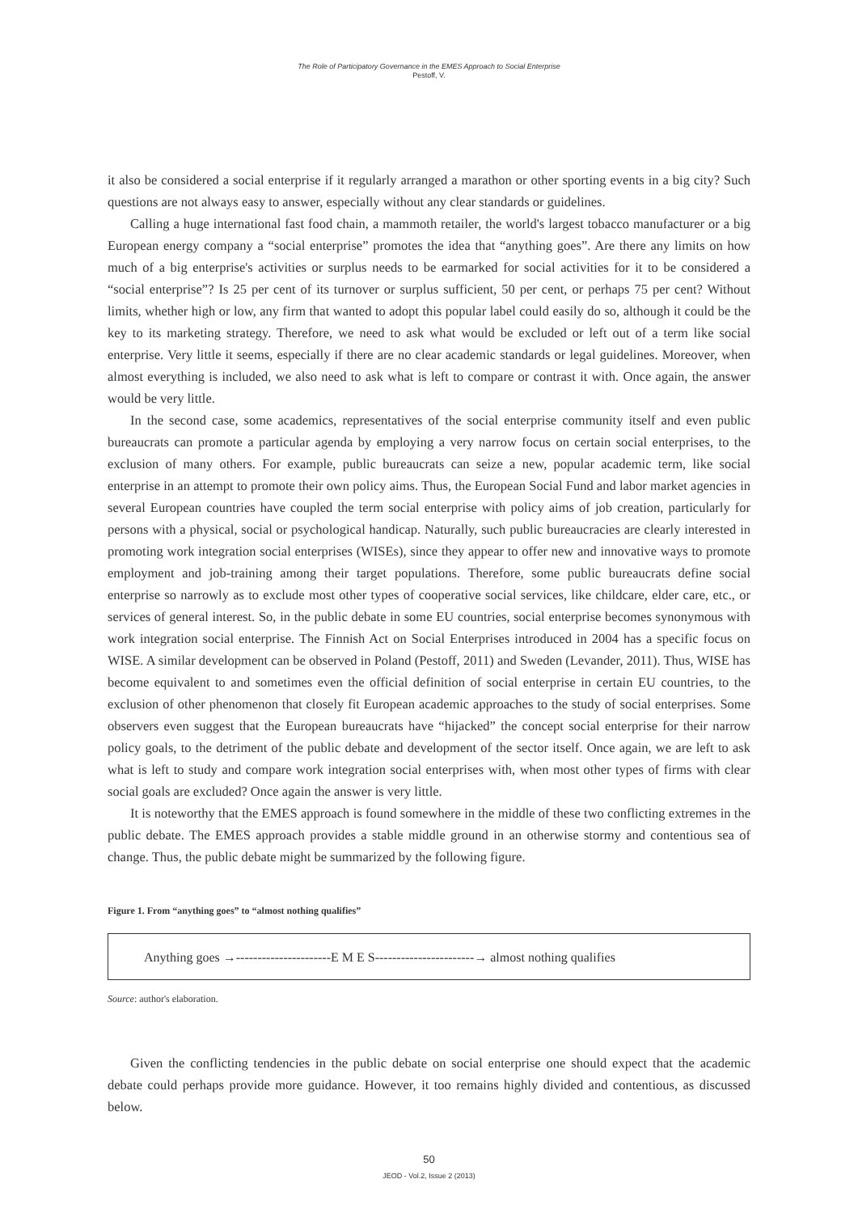The Role of Participatory Governance in the EMES Approach to Social Enterprise
Pestoff, V.
it also be considered a social enterprise if it regularly arranged a marathon or other sporting events in a big city? Such questions are not always easy to answer, especially without any clear standards or guidelines.
Calling a huge international fast food chain, a mammoth retailer, the world's largest tobacco manufacturer or a big European energy company a “social enterprise” promotes the idea that “anything goes”. Are there any limits on how much of a big enterprise's activities or surplus needs to be earmarked for social activities for it to be considered a “social enterprise”? Is 25 per cent of its turnover or surplus sufficient, 50 per cent, or perhaps 75 per cent? Without limits, whether high or low, any firm that wanted to adopt this popular label could easily do so, although it could be the key to its marketing strategy. Therefore, we need to ask what would be excluded or left out of a term like social enterprise. Very little it seems, especially if there are no clear academic standards or legal guidelines. Moreover, when almost everything is included, we also need to ask what is left to compare or contrast it with. Once again, the answer would be very little.
In the second case, some academics, representatives of the social enterprise community itself and even public bureaucrats can promote a particular agenda by employing a very narrow focus on certain social enterprises, to the exclusion of many others. For example, public bureaucrats can seize a new, popular academic term, like social enterprise in an attempt to promote their own policy aims. Thus, the European Social Fund and labor market agencies in several European countries have coupled the term social enterprise with policy aims of job creation, particularly for persons with a physical, social or psychological handicap. Naturally, such public bureaucracies are clearly interested in promoting work integration social enterprises (WISEs), since they appear to offer new and innovative ways to promote employment and job-training among their target populations. Therefore, some public bureaucrats define social enterprise so narrowly as to exclude most other types of cooperative social services, like childcare, elder care, etc., or services of general interest. So, in the public debate in some EU countries, social enterprise becomes synonymous with work integration social enterprise. The Finnish Act on Social Enterprises introduced in 2004 has a specific focus on WISE. A similar development can be observed in Poland (Pestoff, 2011) and Sweden (Levander, 2011). Thus, WISE has become equivalent to and sometimes even the official definition of social enterprise in certain EU countries, to the exclusion of other phenomenon that closely fit European academic approaches to the study of social enterprises. Some observers even suggest that the European bureaucrats have “hijacked” the concept social enterprise for their narrow policy goals, to the detriment of the public debate and development of the sector itself. Once again, we are left to ask what is left to study and compare work integration social enterprises with, when most other types of firms with clear social goals are excluded? Once again the answer is very little.
It is noteworthy that the EMES approach is found somewhere in the middle of these two conflicting extremes in the public debate. The EMES approach provides a stable middle ground in an otherwise stormy and contentious sea of change. Thus, the public debate might be summarized by the following figure.
Figure 1. From “anything goes” to “almost nothing qualifies”
Anything goes →----------------------E M E S-----------------------→ almost nothing qualifies
Source: author's elaboration.
Given the conflicting tendencies in the public debate on social enterprise one should expect that the academic debate could perhaps provide more guidance. However, it too remains highly divided and contentious, as discussed below.
50
JEOD - Vol.2, Issue 2 (2013)